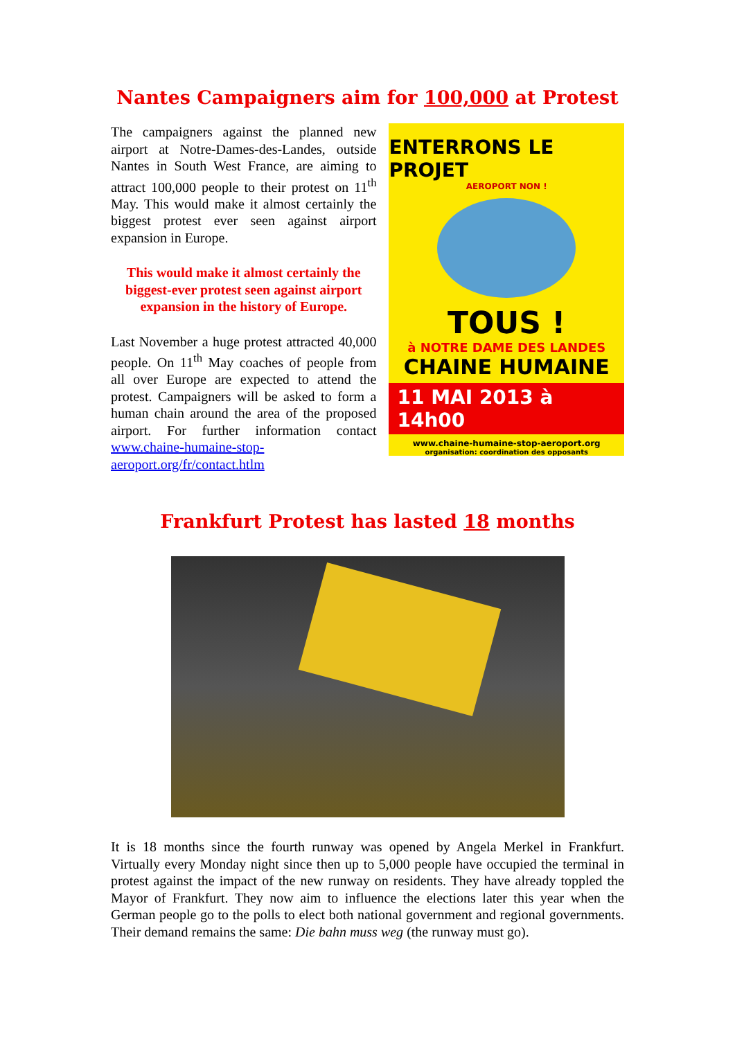Nantes Campaigners aim for 100,000 at Protest
The campaigners against the planned new airport at Notre-Dames-des-Landes, outside Nantes in South West France, are aiming to attract 100,000 people to their protest on 11<sup>th</sup> May. This would make it almost certainly the biggest protest ever seen against airport expansion in Europe.
This would make it almost certainly the biggest-ever protest seen against airport expansion in the history of Europe.
Last November a huge protest attracted 40,000 people. On 11<sup>th</sup> May coaches of people from all over Europe are expected to attend the protest. Campaigners will be asked to form a human chain around the area of the proposed airport. For further information contact www.chaine-humaine-stop-aeroport.org/fr/contact.htlm
ENTERRONS LE PROJET
AEROPORT NON !
TOUS !
à NOTRE DAME DES LANDES
CHAINE HUMAINE
11 MAI 2013 à 14h00
www.chaine-humaine-stop-aeroport.org
organisation: coordination des opposants
Frankfurt Protest has lasted 18 months
It is 18 months since the fourth runway was opened by Angela Merkel in Frankfurt. Virtually every Monday night since then up to 5,000 people have occupied the terminal in protest against the impact of the new runway on residents. They have already toppled the Mayor of Frankfurt. They now aim to influence the elections later this year when the German people go to the polls to elect both national government and regional governments. Their demand remains the same: Die bahn muss weg (the runway must go).